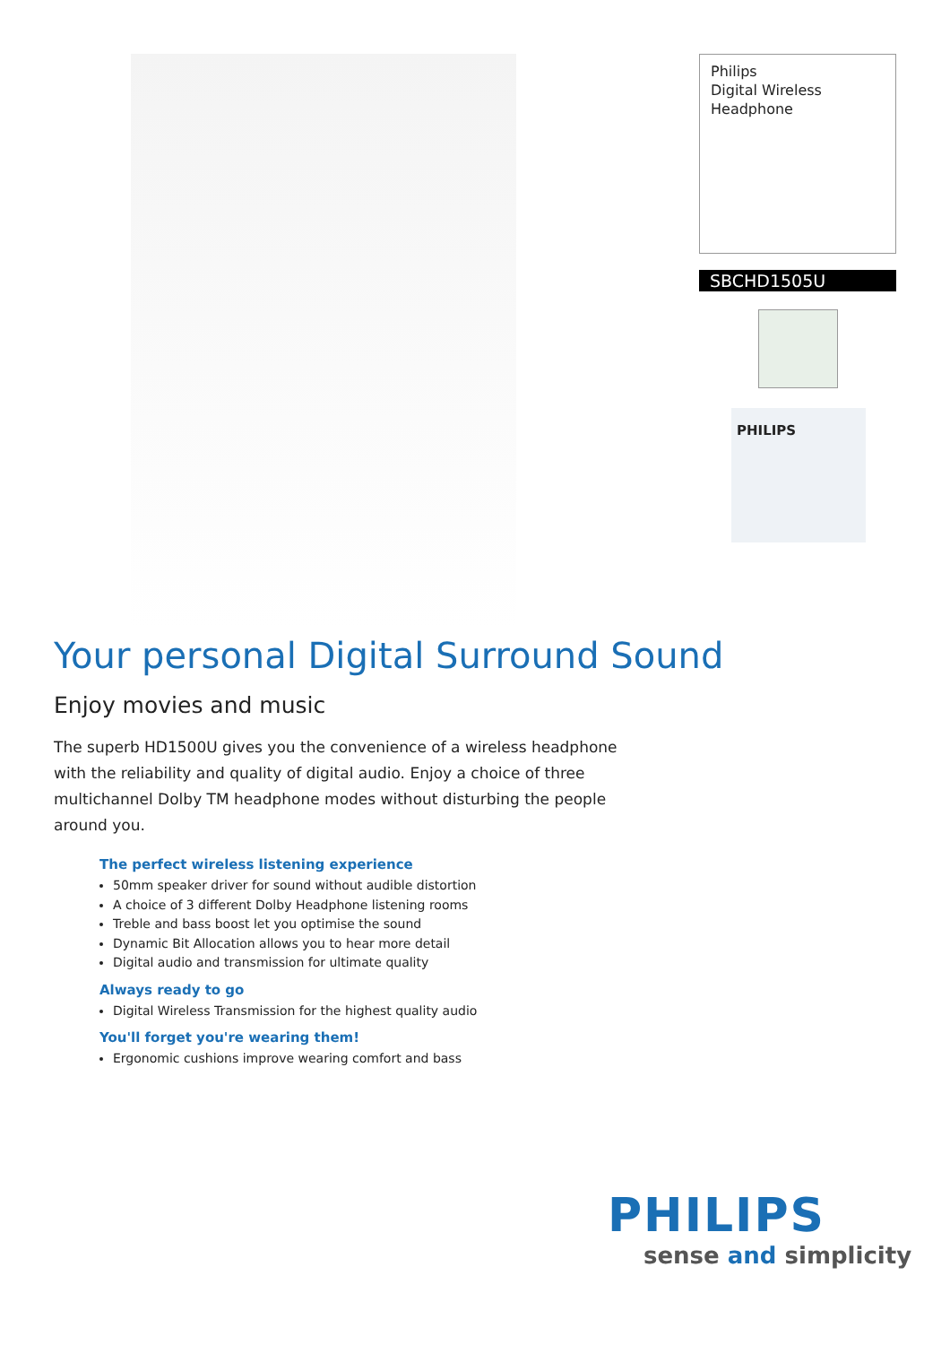Philips
Digital Wireless
Headphone
SBCHD1505U
PHILIPS
Your personal Digital Surround Sound
Enjoy movies and music
The superb HD1500U gives you the convenience of a wireless headphone with the reliability and quality of digital audio. Enjoy a choice of three multichannel Dolby TM headphone modes without disturbing the people around you.
The perfect wireless listening experience
50mm speaker driver for sound without audible distortion
A choice of 3 different Dolby Headphone listening rooms
Treble and bass boost let you optimise the sound
Dynamic Bit Allocation allows you to hear more detail
Digital audio and transmission for ultimate quality
Always ready to go
Digital Wireless Transmission for the highest quality audio
You'll forget you're wearing them!
Ergonomic cushions improve wearing comfort and bass
PHILIPS
sense and simplicity